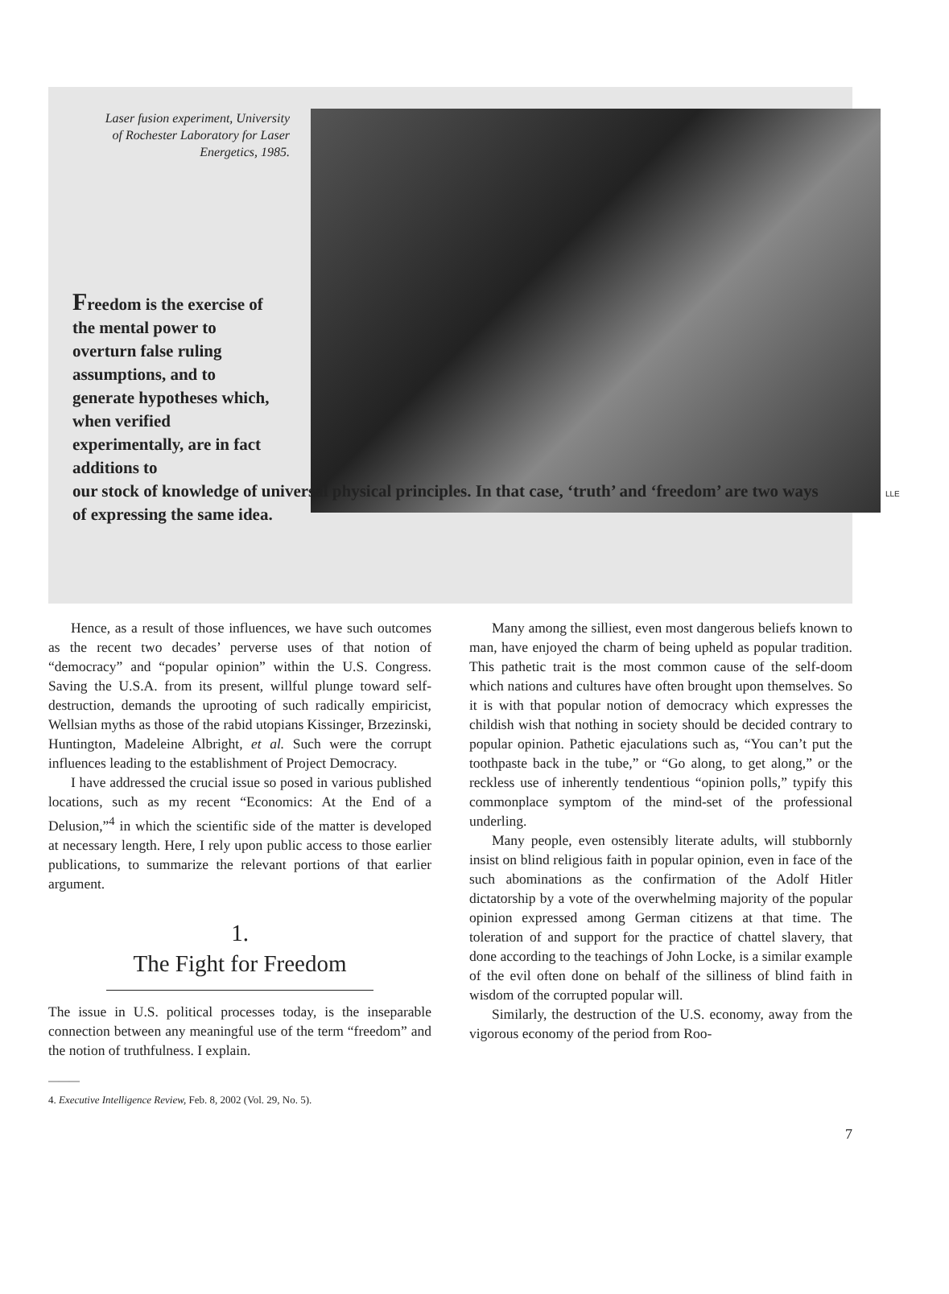Laser fusion experiment, University of Rochester Laboratory for Laser Energetics, 1985.
LLE
Freedom is the exercise of the mental power to overturn false ruling assumptions, and to generate hypotheses which, when verified experimentally, are in fact additions to
our stock of knowledge of universal physical principles. In that case, ‘truth’ and ‘freedom’ are two ways of expressing the same idea.
Hence, as a result of those influences, we have such outcomes as the recent two decades’ perverse uses of that notion of “democracy” and “popular opinion” within the U.S. Congress. Saving the U.S.A. from its present, willful plunge toward self-destruction, demands the uprooting of such radically empiricist, Wellsian myths as those of the rabid utopians Kissinger, Brzezinski, Huntington, Madeleine Albright, et al. Such were the corrupt influences leading to the establishment of Project Democracy.
I have addressed the crucial issue so posed in various published locations, such as my recent “Economics: At the End of a Delusion,”<sup>4</sup> in which the scientific side of the matter is developed at necessary length. Here, I rely upon public access to those earlier publications, to summarize the relevant portions of that earlier argument.
1.
The Fight for Freedom
The issue in U.S. political processes today, is the inseparable connection between any meaningful use of the term “freedom” and the notion of truthfulness. I explain.
———
4. Executive Intelligence Review, Feb. 8, 2002 (Vol. 29, No. 5).
Many among the silliest, even most dangerous beliefs known to man, have enjoyed the charm of being upheld as popular tradition. This pathetic trait is the most common cause of the self-doom which nations and cultures have often brought upon themselves. So it is with that popular notion of democracy which expresses the childish wish that nothing in society should be decided contrary to popular opinion. Pathetic ejaculations such as, “You can’t put the toothpaste back in the tube,” or “Go along, to get along,” or the reckless use of inherently tendentious “opinion polls,” typify this commonplace symptom of the mind-set of the professional underling.
Many people, even ostensibly literate adults, will stubbornly insist on blind religious faith in popular opinion, even in face of the such abominations as the confirmation of the Adolf Hitler dictatorship by a vote of the overwhelming majority of the popular opinion expressed among German citizens at that time. The toleration of and support for the practice of chattel slavery, that done according to the teachings of John Locke, is a similar example of the evil often done on behalf of the silliness of blind faith in wisdom of the corrupted popular will.
Similarly, the destruction of the U.S. economy, away from the vigorous economy of the period from Roo-
7